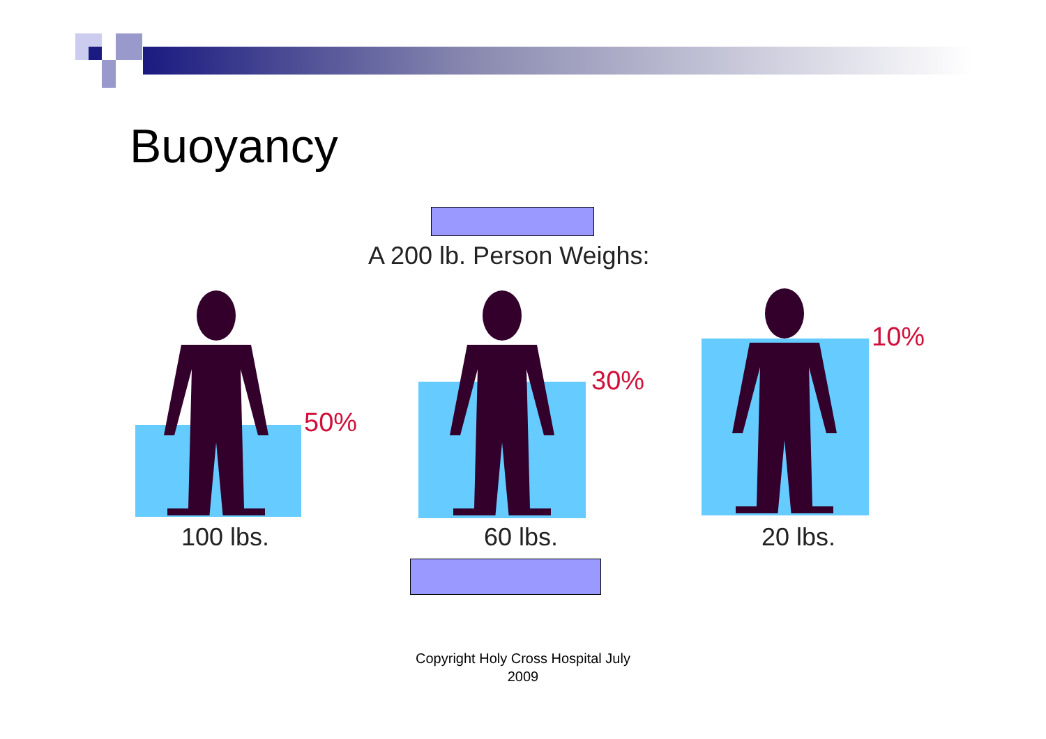Buoyancy
A 200 lb. Person Weighs:
50%
30%
10%
100 lbs. 60 lbs. 20 lbs.
Copyright Holy Cross Hospital July
2009